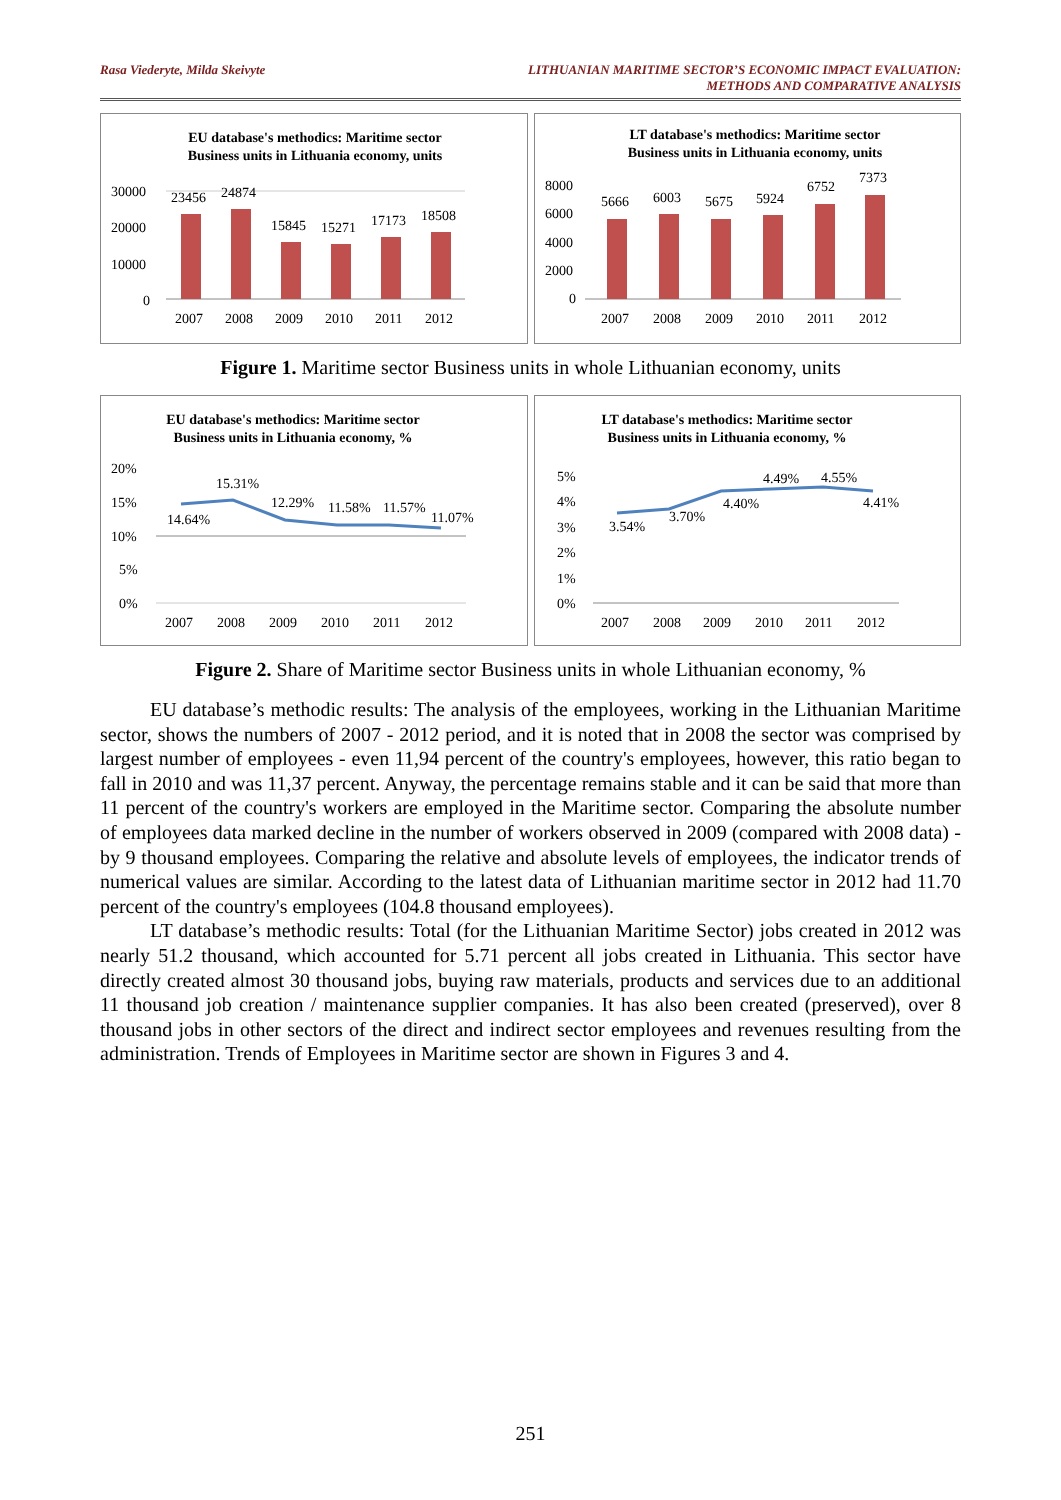Rasa Viederyte, Milda Skeivyte LITHUANIAN MARITIME SECTOR’S ECONOMIC IMPACT EVALUATION:
METHODS AND COMPARATIVE ANALYSIS
EU database's methodics: Maritime sector
Business units in Lithuania economy, units
30000
20000
10000
0
23456
24874
15845
15271
17173
18508
2007
2008
2009
2010
2011
2012
LT database's methodics: Maritime sector
Business units in Lithuania economy, units
8000
6000
4000
2000
0
5666
6003
5675
5924
6752
7373
2007
2008
2009
2010
2011
2012
Figure 1. Maritime sector Business units in whole Lithuanian economy, units
EU database's methodics: Maritime sector
Business units in Lithuania economy, %
20%
15%
10%
5%
0%
14.64%
15.31%
12.29%
11.58%
11.57%
11.07%
2007
2008
2009
2010
2011
2012
LT database's methodics: Maritime sector
Business units in Lithuania economy, %
5%
4%
3%
2%
1%
0%
3.54%
3.70%
4.40%
4.49%
4.55%
4.41%
2007
2008
2009
2010
2011
2012
Figure 2. Share of Maritime sector Business units in whole Lithuanian economy, %
EU database’s methodic results: The analysis of the employees, working in the Lithuanian Maritime sector, shows the numbers of 2007 - 2012 period, and it is noted that in 2008 the sector was comprised by largest number of employees - even 11,94 percent of the country's employees, however, this ratio began to fall in 2010 and was 11,37 percent. Anyway, the percentage remains stable and it can be said that more than 11 percent of the country's workers are employed in the Maritime sector. Comparing the absolute number of employees data marked decline in the number of workers observed in 2009 (compared with 2008 data) - by 9 thousand employees. Comparing the relative and absolute levels of employees, the indicator trends of numerical values are similar. According to the latest data of Lithuanian maritime sector in 2012 had 11.70 percent of the country's employees (104.8 thousand employees).
LT database’s methodic results: Total (for the Lithuanian Maritime Sector) jobs created in 2012 was nearly 51.2 thousand, which accounted for 5.71 percent all jobs created in Lithuania. This sector have directly created almost 30 thousand jobs, buying raw materials, products and services due to an additional 11 thousand job creation / maintenance supplier companies. It has also been created (preserved), over 8 thousand jobs in other sectors of the direct and indirect sector employees and revenues resulting from the administration. Trends of Employees in Maritime sector are shown in Figures 3 and 4.
251